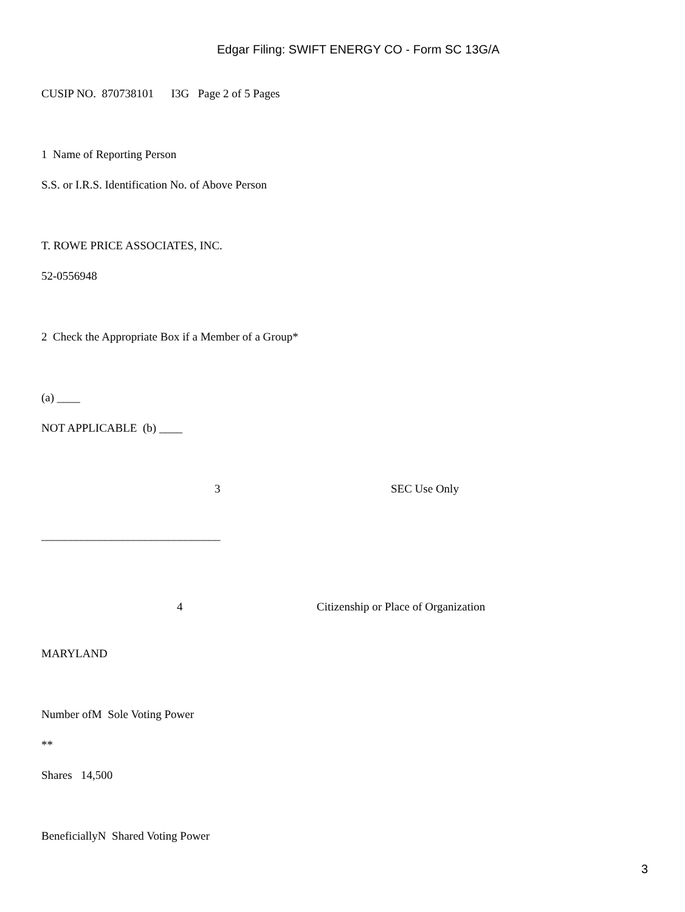Edgar Filing: SWIFT ENERGY CO - Form SC 13G/A
CUSIP NO. 870738101 I3G Page 2 of 5 Pages
1 Name of Reporting Person
S.S. or I.R.S. Identification No. of Above Person
T. ROWE PRICE ASSOCIATES, INC.
52-0556948
2 Check the Appropriate Box if a Member of a Group*
(a) ____
NOT APPLICABLE (b) ____
3 SEC Use Only
_______________________________
4 Citizenship or Place of Organization
MARYLAND
Number ofM Sole Voting Power
**
Shares 14,500
BeneficiallyN Shared Voting Power
3